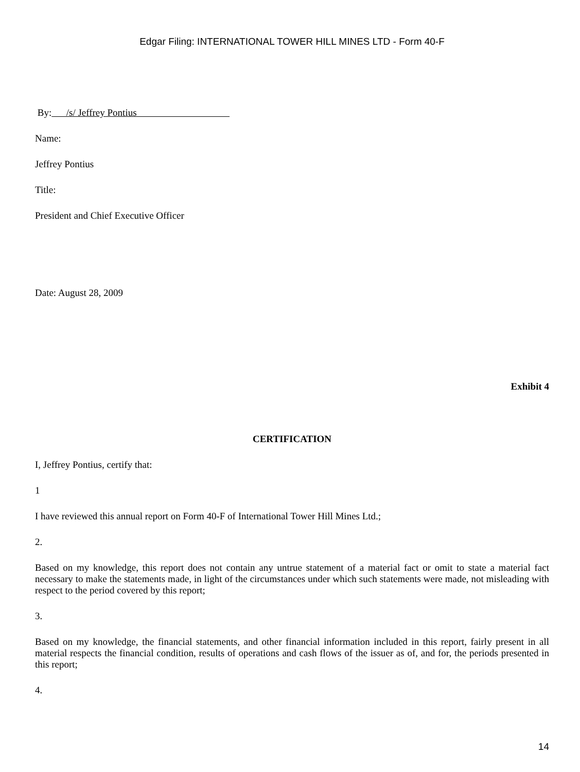Edgar Filing: INTERNATIONAL TOWER HILL MINES LTD - Form 40-F
By: /s/ Jeffrey Pontius
Name:
Jeffrey Pontius
Title:
President and Chief Executive Officer
Date: August 28, 2009
Exhibit 4
CERTIFICATION
I, Jeffrey Pontius, certify that:
1
I have reviewed this annual report on Form 40-F of International Tower Hill Mines Ltd.;
2.
Based on my knowledge, this report does not contain any untrue statement of a material fact or omit to state a material fact necessary to make the statements made, in light of the circumstances under which such statements were made, not misleading with respect to the period covered by this report;
3.
Based on my knowledge, the financial statements, and other financial information included in this report, fairly present in all material respects the financial condition, results of operations and cash flows of the issuer as of, and for, the periods presented in this report;
4.
14